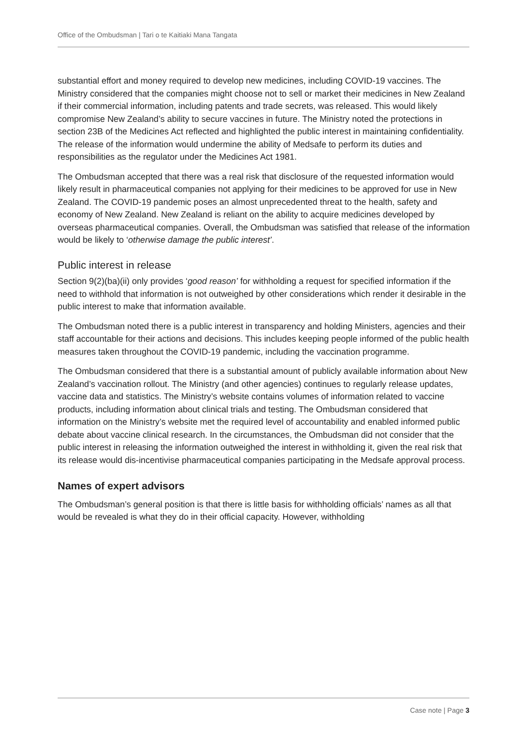Office of the Ombudsman | Tari o te Kaitiaki Mana Tangata
substantial effort and money required to develop new medicines, including COVID-19 vaccines. The Ministry considered that the companies might choose not to sell or market their medicines in New Zealand if their commercial information, including patents and trade secrets, was released. This would likely compromise New Zealand’s ability to secure vaccines in future. The Ministry noted the protections in section 23B of the Medicines Act reflected and highlighted the public interest in maintaining confidentiality. The release of the information would undermine the ability of Medsafe to perform its duties and responsibilities as the regulator under the Medicines Act 1981.
The Ombudsman accepted that there was a real risk that disclosure of the requested information would likely result in pharmaceutical companies not applying for their medicines to be approved for use in New Zealand. The COVID-19 pandemic poses an almost unprecedented threat to the health, safety and economy of New Zealand. New Zealand is reliant on the ability to acquire medicines developed by overseas pharmaceutical companies. Overall, the Ombudsman was satisfied that release of the information would be likely to ‘otherwise damage the public interest’.
Public interest in release
Section 9(2)(ba)(ii) only provides ‘good reason’ for withholding a request for specified information if the need to withhold that information is not outweighed by other considerations which render it desirable in the public interest to make that information available.
The Ombudsman noted there is a public interest in transparency and holding Ministers, agencies and their staff accountable for their actions and decisions. This includes keeping people informed of the public health measures taken throughout the COVID-19 pandemic, including the vaccination programme.
The Ombudsman considered that there is a substantial amount of publicly available information about New Zealand’s vaccination rollout. The Ministry (and other agencies) continues to regularly release updates, vaccine data and statistics. The Ministry’s website contains volumes of information related to vaccine products, including information about clinical trials and testing. The Ombudsman considered that information on the Ministry’s website met the required level of accountability and enabled informed public debate about vaccine clinical research. In the circumstances, the Ombudsman did not consider that the public interest in releasing the information outweighed the interest in withholding it, given the real risk that its release would dis-incentivise pharmaceutical companies participating in the Medsafe approval process.
Names of expert advisors
The Ombudsman’s general position is that there is little basis for withholding officials’ names as all that would be revealed is what they do in their official capacity. However, withholding
Case note | Page 3